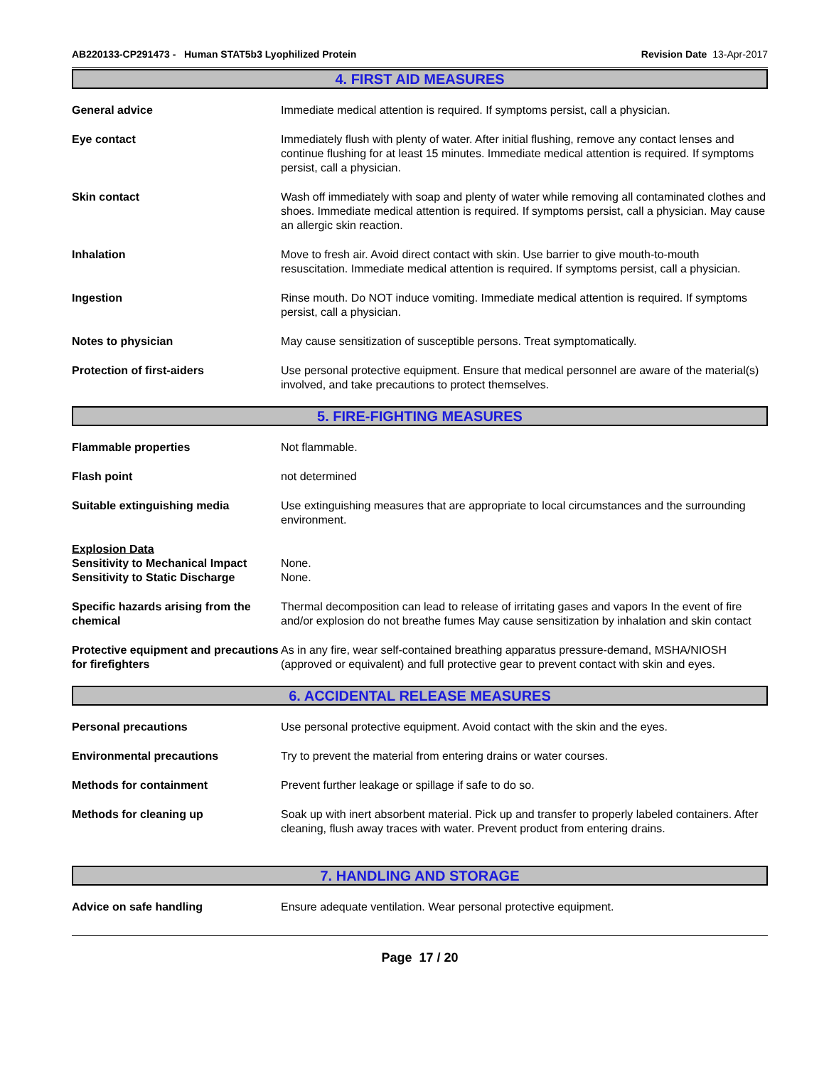AB220133-CP291473 - Human STAT5b3 Lyophilized Protein Revision Date 13-Apr-2017
4. FIRST AID MEASURES
General advice Immediate medical attention is required. If symptoms persist, call a physician.
Eye contact Immediately flush with plenty of water. After initial flushing, remove any contact lenses and continue flushing for at least 15 minutes. Immediate medical attention is required. If symptoms persist, call a physician.
Skin contact Wash off immediately with soap and plenty of water while removing all contaminated clothes and shoes. Immediate medical attention is required. If symptoms persist, call a physician. May cause an allergic skin reaction.
Inhalation Move to fresh air. Avoid direct contact with skin. Use barrier to give mouth-to-mouth resuscitation. Immediate medical attention is required. If symptoms persist, call a physician.
Ingestion Rinse mouth. Do NOT induce vomiting. Immediate medical attention is required. If symptoms persist, call a physician.
Notes to physician May cause sensitization of susceptible persons. Treat symptomatically.
Protection of first-aiders Use personal protective equipment. Ensure that medical personnel are aware of the material(s) involved, and take precautions to protect themselves.
5. FIRE-FIGHTING MEASURES
Flammable properties Not flammable.
Flash point not determined
Suitable extinguishing media Use extinguishing measures that are appropriate to local circumstances and the surrounding environment.
Explosion Data
Sensitivity to Mechanical Impact
None.
Sensitivity to Static Discharge
None.
Specific hazards arising from the chemical
Thermal decomposition can lead to release of irritating gases and vapors In the event of fire and/or explosion do not breathe fumes May cause sensitization by inhalation and skin contact
Protective equipment and precautions for firefighters
As in any fire, wear self-contained breathing apparatus pressure-demand, MSHA/NIOSH (approved or equivalent) and full protective gear to prevent contact with skin and eyes.
6. ACCIDENTAL RELEASE MEASURES
Personal precautions Use personal protective equipment. Avoid contact with the skin and the eyes.
Environmental precautions Try to prevent the material from entering drains or water courses.
Methods for containment Prevent further leakage or spillage if safe to do so.
Methods for cleaning up Soak up with inert absorbent material. Pick up and transfer to properly labeled containers. After cleaning, flush away traces with water. Prevent product from entering drains.
7. HANDLING AND STORAGE
Advice on safe handling Ensure adequate ventilation. Wear personal protective equipment.
Page 17 / 20